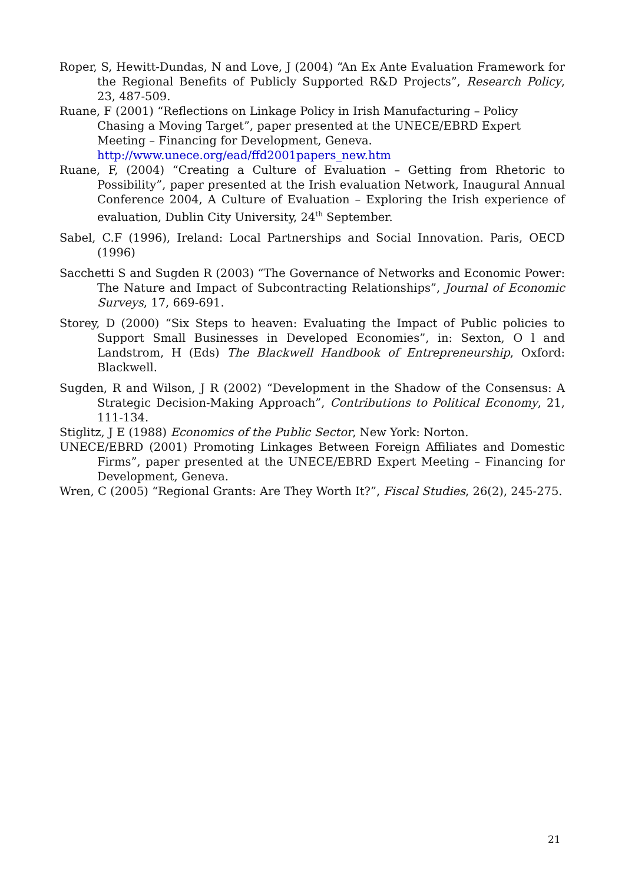Roper, S, Hewitt-Dundas, N and Love, J (2004) “An Ex Ante Evaluation Framework for the Regional Benefits of Publicly Supported R&D Projects”, Research Policy, 23, 487-509.
Ruane, F (2001) “Reflections on Linkage Policy in Irish Manufacturing – Policy Chasing a Moving Target”, paper presented at the UNECE/EBRD Expert Meeting – Financing for Development, Geneva. http://www.unece.org/ead/ffd2001papers_new.htm
Ruane, F, (2004) “Creating a Culture of Evaluation – Getting from Rhetoric to Possibility”, paper presented at the Irish evaluation Network, Inaugural Annual Conference 2004, A Culture of Evaluation – Exploring the Irish experience of evaluation, Dublin City University, 24<sup>th</sup> September.
Sabel, C.F (1996), Ireland: Local Partnerships and Social Innovation. Paris, OECD (1996)
Sacchetti S and Sugden R (2003) “The Governance of Networks and Economic Power: The Nature and Impact of Subcontracting Relationships”, Journal of Economic Surveys, 17, 669-691.
Storey, D (2000) “Six Steps to heaven: Evaluating the Impact of Public policies to Support Small Businesses in Developed Economies”, in: Sexton, O l and Landstrom, H (Eds) The Blackwell Handbook of Entrepreneurship, Oxford: Blackwell.
Sugden, R and Wilson, J R (2002) “Development in the Shadow of the Consensus: A Strategic Decision-Making Approach”, Contributions to Political Economy, 21, 111-134.
Stiglitz, J E (1988) Economics of the Public Sector, New York: Norton.
UNECE/EBRD (2001) Promoting Linkages Between Foreign Affiliates and Domestic Firms”, paper presented at the UNECE/EBRD Expert Meeting – Financing for Development, Geneva.
Wren, C (2005) “Regional Grants: Are They Worth It?”, Fiscal Studies, 26(2), 245-275.
21